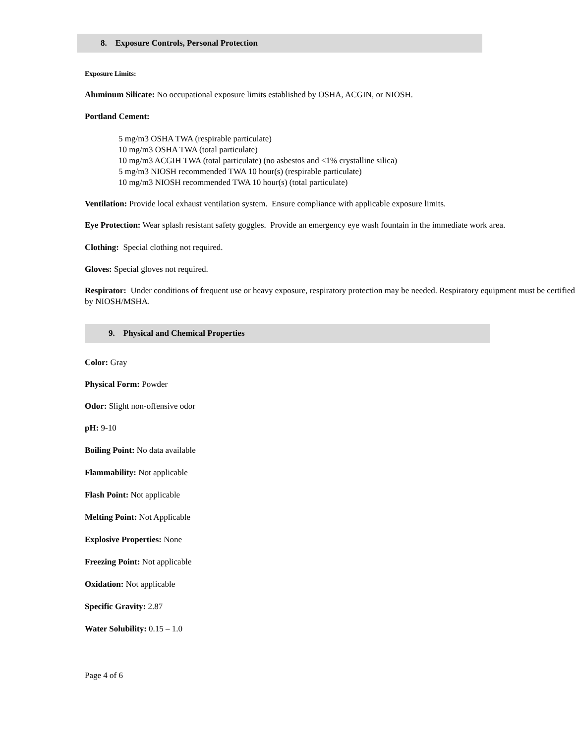8. Exposure Controls, Personal Protection
Exposure Limits:
Aluminum Silicate: No occupational exposure limits established by OSHA, ACGIN, or NIOSH.
Portland Cement:
5 mg/m3 OSHA TWA (respirable particulate)
10 mg/m3 OSHA TWA (total particulate)
10 mg/m3 ACGIH TWA (total particulate) (no asbestos and <1% crystalline silica)
5 mg/m3 NIOSH recommended TWA 10 hour(s) (respirable particulate)
10 mg/m3 NIOSH recommended TWA 10 hour(s) (total particulate)
Ventilation: Provide local exhaust ventilation system. Ensure compliance with applicable exposure limits.
Eye Protection: Wear splash resistant safety goggles. Provide an emergency eye wash fountain in the immediate work area.
Clothing: Special clothing not required.
Gloves: Special gloves not required.
Respirator: Under conditions of frequent use or heavy exposure, respiratory protection may be needed. Respiratory equipment must be certified by NIOSH/MSHA.
9. Physical and Chemical Properties
Color: Gray
Physical Form: Powder
Odor: Slight non-offensive odor
pH: 9-10
Boiling Point: No data available
Flammability: Not applicable
Flash Point: Not applicable
Melting Point: Not Applicable
Explosive Properties: None
Freezing Point: Not applicable
Oxidation: Not applicable
Specific Gravity: 2.87
Water Solubility: 0.15 – 1.0
Page 4 of 6